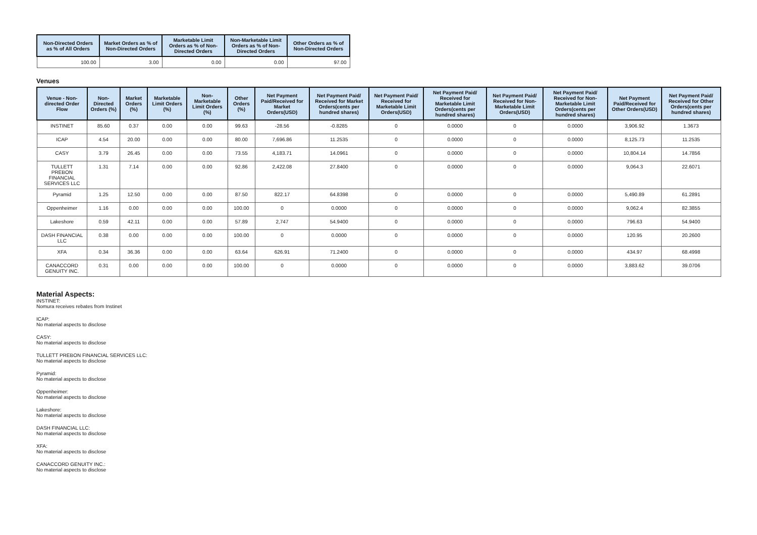| Non-Directed Orders as % of All Orders | Market Orders as % of Non-Directed Orders | Marketable Limit Orders as % of Non-Directed Orders | Non-Marketable Limit Orders as % of Non-Directed Orders | Other Orders as % of Non-Directed Orders |
| --- | --- | --- | --- | --- |
| 100.00 | 3.00 | 0.00 | 0.00 | 97.00 |
Venues
| Venue - Non-directed Order Flow | Non-Directed Orders (%) | Market Orders (%) | Marketable Limit Orders (%) | Non-Marketable Limit Orders (%) | Other Orders (%) | Net Payment Paid/Received for Market Orders(USD) | Net Payment Paid/ Received for Market Orders(cents per hundred shares) | Net Payment Paid/ Received for Marketable Limit Orders(USD) | Net Payment Paid/ Received for Marketable Limit Orders(cents per hundred shares) | Net Payment Paid/ Received for Non-Marketable Limit Orders(USD) | Net Payment Paid/ Received for Non-Marketable Limit Orders(cents per hundred shares) | Net Payment Paid/Received for Other Orders(USD) | Net Payment Paid/ Received for Other Orders(cents per hundred shares) |
| --- | --- | --- | --- | --- | --- | --- | --- | --- | --- | --- | --- | --- | --- |
| INSTINET | 85.60 | 0.37 | 0.00 | 0.00 | 99.63 | -28.56 | -0.8285 | 0 | 0.0000 | 0 | 0.0000 | 3,906.92 | 1.3673 |
| ICAP | 4.54 | 20.00 | 0.00 | 0.00 | 80.00 | 7,696.86 | 11.2535 | 0 | 0.0000 | 0 | 0.0000 | 8,125.73 | 11.2535 |
| CASY | 3.79 | 26.45 | 0.00 | 0.00 | 73.55 | 4,183.71 | 14.0961 | 0 | 0.0000 | 0 | 0.0000 | 10,804.14 | 14.7856 |
| TULLETT PREBON FINANCIAL SERVICES LLC | 1.31 | 7.14 | 0.00 | 0.00 | 92.86 | 2,422.08 | 27.8400 | 0 | 0.0000 | 0 | 0.0000 | 9,064.3 | 22.6071 |
| Pyramid | 1.25 | 12.50 | 0.00 | 0.00 | 87.50 | 822.17 | 64.8398 | 0 | 0.0000 | 0 | 0.0000 | 5,490.89 | 61.2891 |
| Oppenheimer | 1.16 | 0.00 | 0.00 | 0.00 | 100.00 | 0 | 0.0000 | 0 | 0.0000 | 0 | 0.0000 | 9,062.4 | 82.3855 |
| Lakeshore | 0.59 | 42.11 | 0.00 | 0.00 | 57.89 | 2,747 | 54.9400 | 0 | 0.0000 | 0 | 0.0000 | 796.63 | 54.9400 |
| DASH FINANCIAL LLC | 0.38 | 0.00 | 0.00 | 0.00 | 100.00 | 0 | 0.0000 | 0 | 0.0000 | 0 | 0.0000 | 120.95 | 20.2600 |
| XFA | 0.34 | 36.36 | 0.00 | 0.00 | 63.64 | 626.91 | 71.2400 | 0 | 0.0000 | 0 | 0.0000 | 434.97 | 68.4998 |
| CANACCORD GENUITY INC. | 0.31 | 0.00 | 0.00 | 0.00 | 100.00 | 0 | 0.0000 | 0 | 0.0000 | 0 | 0.0000 | 3,883.62 | 39.0706 |
Material Aspects:
INSTINET:
Nomura receives rebates from Instinet
ICAP:
No material aspects to disclose
CASY:
No material aspects to disclose
TULLETT PREBON FINANCIAL SERVICES LLC:
No material aspects to disclose
Pyramid:
No material aspects to disclose
Oppenheimer:
No material aspects to disclose
Lakeshore:
No material aspects to disclose
DASH FINANCIAL LLC:
No material aspects to disclose
XFA:
No material aspects to disclose
CANACCORD GENUITY INC.:
No material aspects to disclose